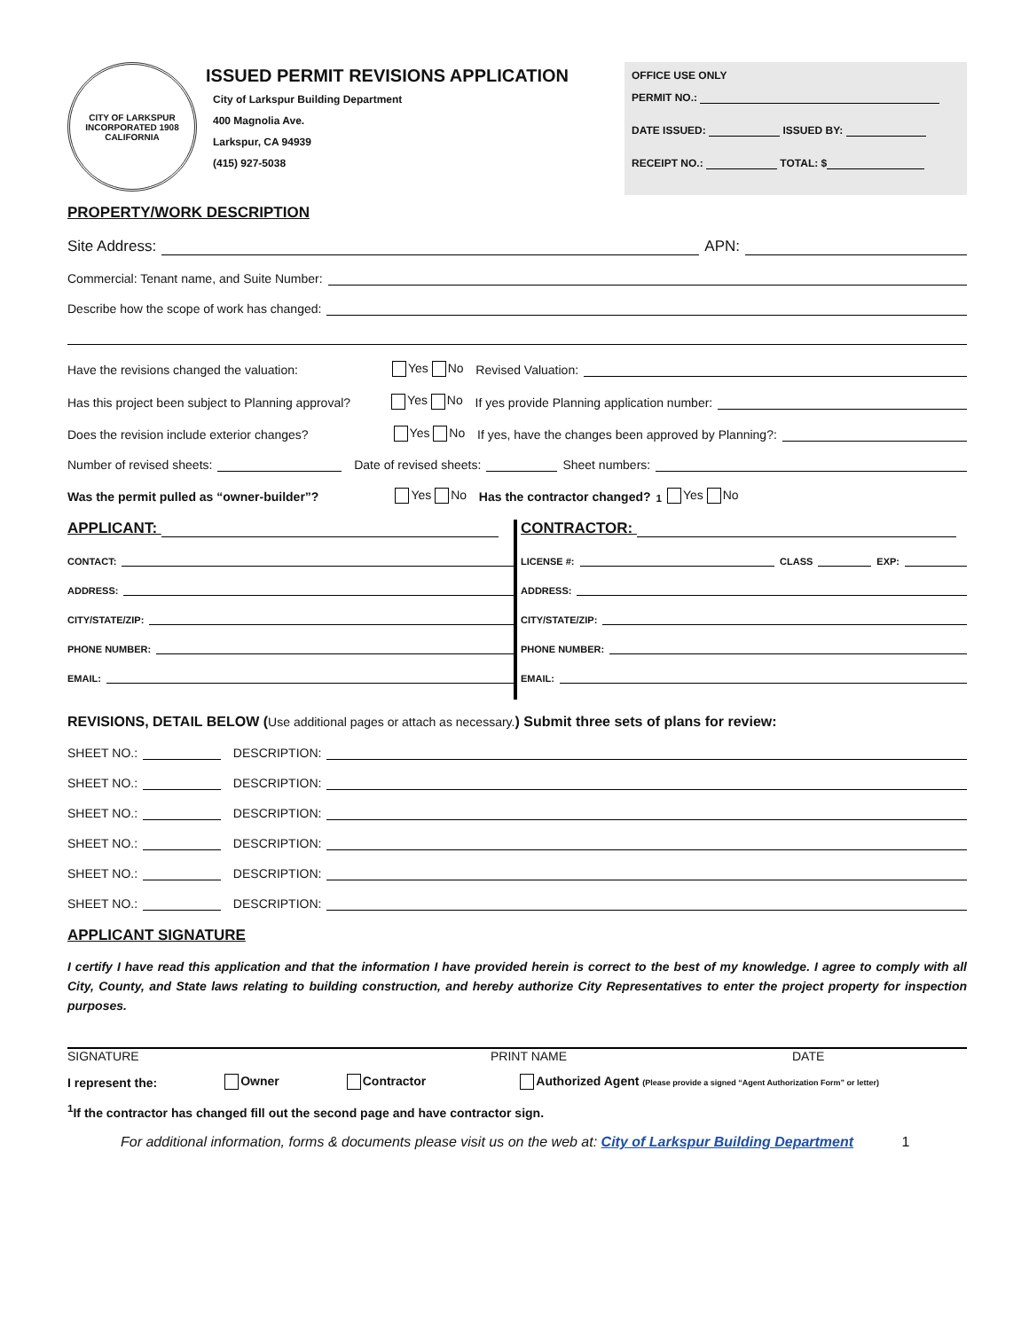CITY OF LARKSPUR
INCORPORATED 1908
CALIFORNIA
ISSUED PERMIT REVISIONS APPLICATION
City of Larkspur Building Department
400 Magnolia Ave.
Larkspur, CA 94939
(415) 927-5038
OFFICE USE ONLY
PERMIT NO.:
DATE ISSUED: ISSUED BY:
RECEIPT NO.: TOTAL: $
PROPERTY/WORK DESCRIPTION
Site Address: APN:
Commercial: Tenant name, and Suite Number:
Describe how the scope of work has changed:
Have the revisions changed the valuation: Yes No Revised Valuation:
Has this project been subject to Planning approval? Yes No If yes provide Planning application number:
Does the revision include exterior changes? Yes No If yes, have the changes been approved by Planning?:
Number of revised sheets: Date of revised sheets: Sheet numbers:
Was the permit pulled as “owner-builder”? Yes No Has the contractor changed?<sup>1</sup> Yes No
APPLICANT:
CONTACT:
ADDRESS:
CITY/STATE/ZIP:
PHONE NUMBER:
EMAIL:
CONTRACTOR:
LICENSE #: CLASS EXP:
ADDRESS:
CITY/STATE/ZIP:
PHONE NUMBER:
EMAIL:
REVISIONS, DETAIL BELOW (Use additional pages or attach as necessary.) Submit three sets of plans for review:
SHEET NO.: DESCRIPTION:
SHEET NO.: DESCRIPTION:
SHEET NO.: DESCRIPTION:
SHEET NO.: DESCRIPTION:
SHEET NO.: DESCRIPTION:
SHEET NO.: DESCRIPTION:
APPLICANT SIGNATURE
I certify I have read this application and that the information I have provided herein is correct to the best of my knowledge. I agree to comply with all City, County, and State laws relating to building construction, and hereby authorize City Representatives to enter the project property for inspection purposes.
SIGNATURE PRINT NAME DATE
I represent the: Owner Contractor Authorized Agent (Please provide a signed “Agent Authorization Form” or letter)
<sup>1</sup> If the contractor has changed fill out the second page and have contractor sign.
For additional information, forms & documents please visit us on the web at: City of Larkspur Building Department 1